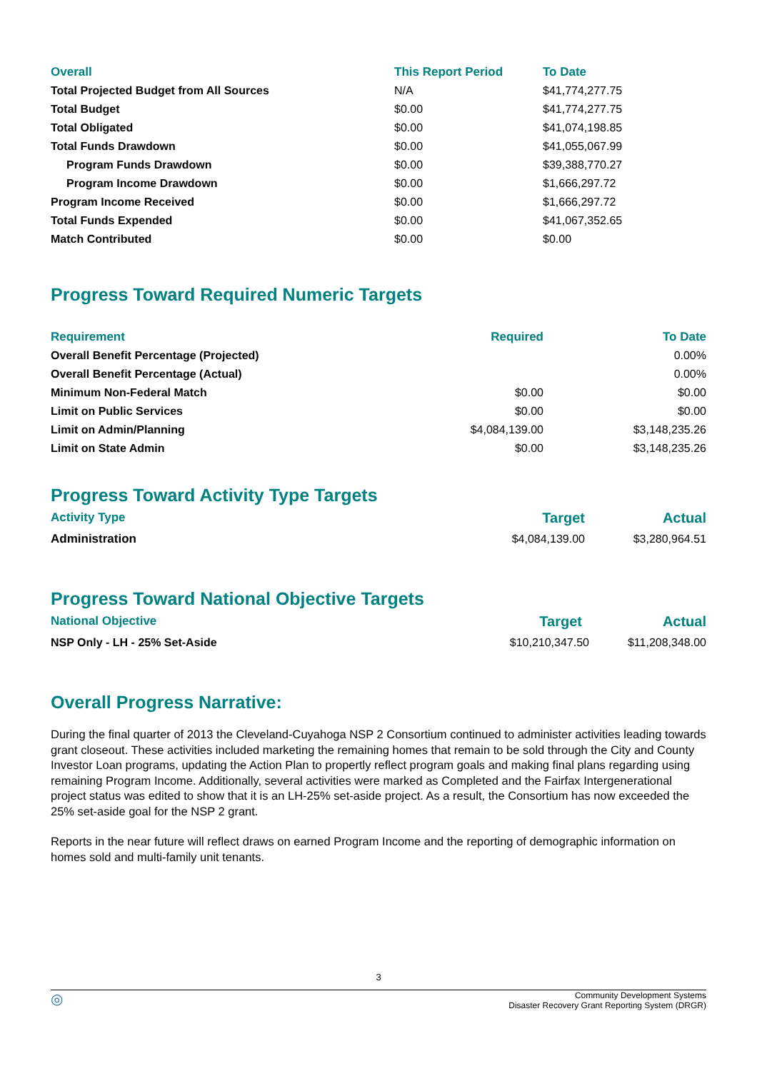| Overall | This Report Period | To Date |
| --- | --- | --- |
| Total Projected Budget from All Sources | N/A | $41,774,277.75 |
| Total Budget | $0.00 | $41,774,277.75 |
| Total Obligated | $0.00 | $41,074,198.85 |
| Total Funds Drawdown | $0.00 | $41,055,067.99 |
| Program Funds Drawdown | $0.00 | $39,388,770.27 |
| Program Income Drawdown | $0.00 | $1,666,297.72 |
| Program Income Received | $0.00 | $1,666,297.72 |
| Total Funds Expended | $0.00 | $41,067,352.65 |
| Match Contributed | $0.00 | $0.00 |
Progress Toward Required Numeric Targets
| Requirement | Required | To Date |
| --- | --- | --- |
| Overall Benefit Percentage (Projected) | | 0.00% |
| Overall Benefit Percentage (Actual) | | 0.00% |
| Minimum Non-Federal Match | $0.00 | $0.00 |
| Limit on Public Services | $0.00 | $0.00 |
| Limit on Admin/Planning | $4,084,139.00 | $3,148,235.26 |
| Limit on State Admin | $0.00 | $3,148,235.26 |
Progress Toward Activity Type Targets
| Activity Type | Target | Actual |
| --- | --- | --- |
| Administration | $4,084,139.00 | $3,280,964.51 |
Progress Toward National Objective Targets
| National Objective | Target | Actual |
| --- | --- | --- |
| NSP Only - LH - 25% Set-Aside | $10,210,347.50 | $11,208,348.00 |
Overall Progress Narrative:
During the final quarter of 2013 the Cleveland-Cuyahoga NSP 2 Consortium continued to administer activities leading towards grant closeout. These activities included marketing the remaining homes that remain to be sold through the City and County Investor Loan programs, updating the Action Plan to propertly reflect program goals and making final plans regarding using remaining Program Income. Additionally, several activities were marked as Completed and the Fairfax Intergenerational project status was edited to show that it is an LH-25% set-aside project. As a result, the Consortium has now exceeded the 25% set-aside goal for the NSP 2 grant.
Reports in the near future will reflect draws on earned Program Income and the reporting of demographic information on homes sold and multi-family unit tenants.
3
◎ Community Development Systems
Disaster Recovery Grant Reporting System (DRGR)